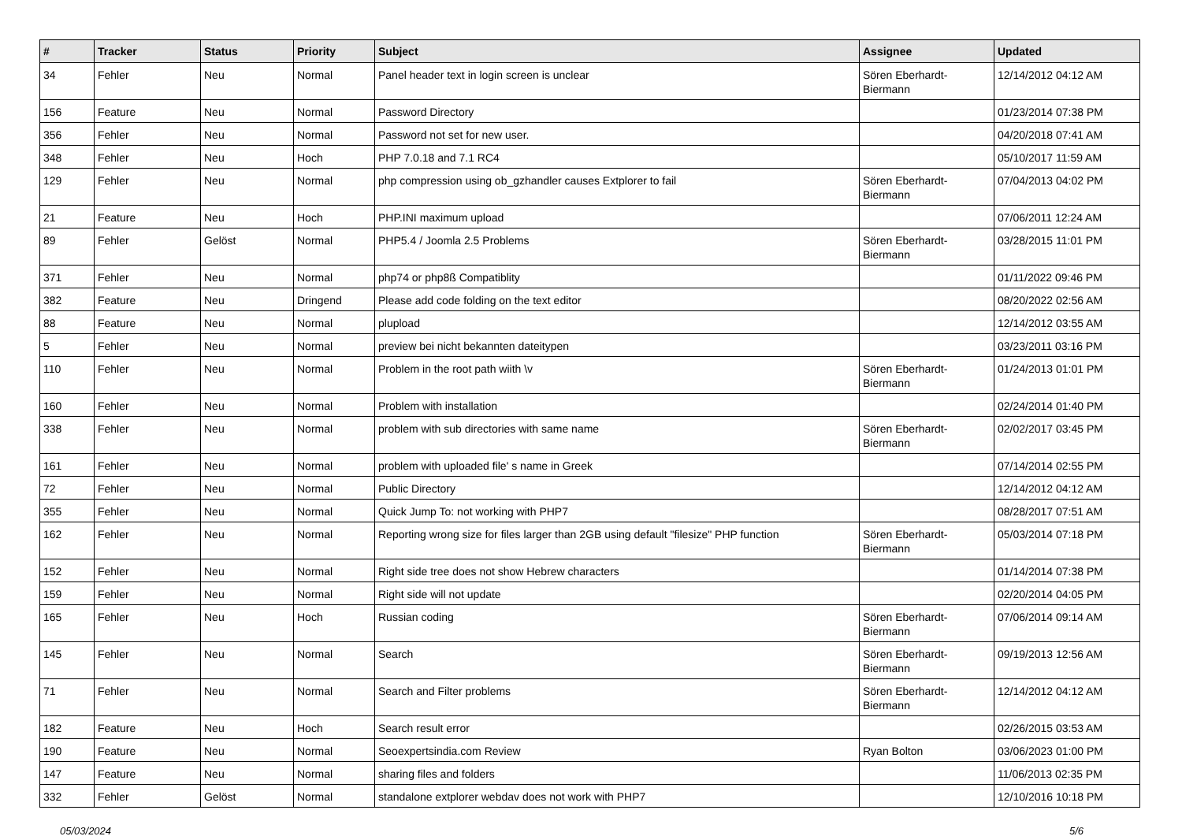| # | Tracker | Status | Priority | Subject | Assignee | Updated |
| --- | --- | --- | --- | --- | --- | --- |
| 34 | Fehler | Neu | Normal | Panel header text in login screen is unclear | Sören Eberhardt-Biermann | 12/14/2012 04:12 AM |
| 156 | Feature | Neu | Normal | Password Directory | | 01/23/2014 07:38 PM |
| 356 | Fehler | Neu | Normal | Password not set for new user. | | 04/20/2018 07:41 AM |
| 348 | Fehler | Neu | Hoch | PHP 7.0.18 and 7.1 RC4 | | 05/10/2017 11:59 AM |
| 129 | Fehler | Neu | Normal | php compression using ob_gzhandler causes Extplorer to fail | Sören Eberhardt-Biermann | 07/04/2013 04:02 PM |
| 21 | Feature | Neu | Hoch | PHP.INI maximum upload | | 07/06/2011 12:24 AM |
| 89 | Fehler | Gelöst | Normal | PHP5.4 / Joomla 2.5 Problems | Sören Eberhardt-Biermann | 03/28/2015 11:01 PM |
| 371 | Fehler | Neu | Normal | php74 or php8ß Compatiblity | | 01/11/2022 09:46 PM |
| 382 | Feature | Neu | Dringend | Please add code folding on the text editor | | 08/20/2022 02:56 AM |
| 88 | Feature | Neu | Normal | plupload | | 12/14/2012 03:55 AM |
| 5 | Fehler | Neu | Normal | preview bei nicht bekannten dateitypen | | 03/23/2011 03:16 PM |
| 110 | Fehler | Neu | Normal | Problem in the root path wiith \v | Sören Eberhardt-Biermann | 01/24/2013 01:01 PM |
| 160 | Fehler | Neu | Normal | Problem with installation | | 02/24/2014 01:40 PM |
| 338 | Fehler | Neu | Normal | problem with sub directories with same name | Sören Eberhardt-Biermann | 02/02/2017 03:45 PM |
| 161 | Fehler | Neu | Normal | problem with uploaded file' s name in Greek | | 07/14/2014 02:55 PM |
| 72 | Fehler | Neu | Normal | Public Directory | | 12/14/2012 04:12 AM |
| 355 | Fehler | Neu | Normal | Quick Jump To: not working with PHP7 | | 08/28/2017 07:51 AM |
| 162 | Fehler | Neu | Normal | Reporting wrong size for files larger than 2GB using default "filesize" PHP function | Sören Eberhardt-Biermann | 05/03/2014 07:18 PM |
| 152 | Fehler | Neu | Normal | Right side tree does not show Hebrew characters | | 01/14/2014 07:38 PM |
| 159 | Fehler | Neu | Normal | Right side will not update | | 02/20/2014 04:05 PM |
| 165 | Fehler | Neu | Hoch | Russian coding | Sören Eberhardt-Biermann | 07/06/2014 09:14 AM |
| 145 | Fehler | Neu | Normal | Search | Sören Eberhardt-Biermann | 09/19/2013 12:56 AM |
| 71 | Fehler | Neu | Normal | Search and Filter problems | Sören Eberhardt-Biermann | 12/14/2012 04:12 AM |
| 182 | Feature | Neu | Hoch | Search result error | | 02/26/2015 03:53 AM |
| 190 | Feature | Neu | Normal | Seoexpertsindia.com Review | Ryan Bolton | 03/06/2023 01:00 PM |
| 147 | Feature | Neu | Normal | sharing files and folders | | 11/06/2013 02:35 PM |
| 332 | Fehler | Gelöst | Normal | standalone extplorer webdav does not work with PHP7 | | 12/10/2016 10:18 PM |
05/03/2024 5/6